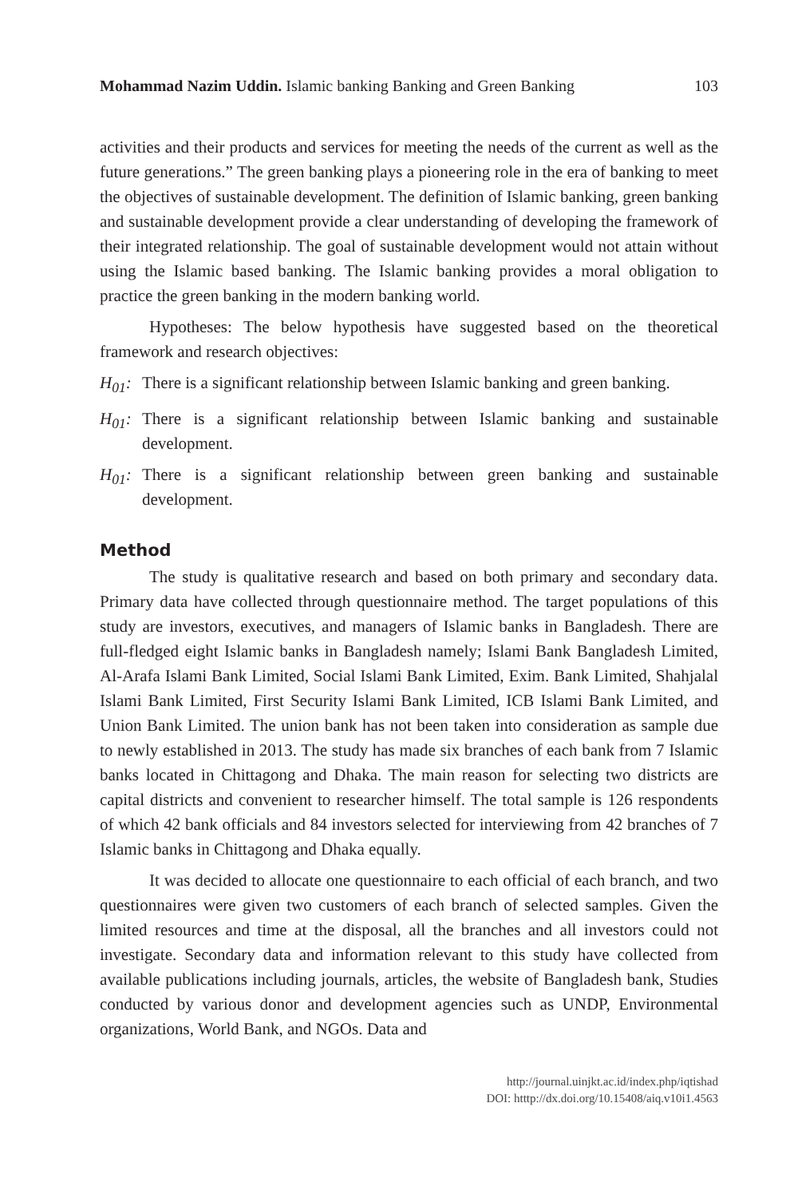Mohammad Nazim Uddin. Islamic banking Banking and Green Banking 103
activities and their products and services for meeting the needs of the current as well as the future generations.” The green banking plays a pioneering role in the era of banking to meet the objectives of sustainable development. The definition of Islamic banking, green banking and sustainable development provide a clear understanding of developing the framework of their integrated relationship. The goal of sustainable development would not attain without using the Islamic based banking. The Islamic banking provides a moral obligation to practice the green banking in the modern banking world.
Hypotheses: The below hypothesis have suggested based on the theoretical framework and research objectives:
H<sub>01</sub>: There is a significant relationship between Islamic banking and green banking.
H<sub>01</sub>: There is a significant relationship between Islamic banking and sustainable development.
H<sub>01</sub>: There is a significant relationship between green banking and sustainable development.
Method
The study is qualitative research and based on both primary and secondary data. Primary data have collected through questionnaire method. The target populations of this study are investors, executives, and managers of Islamic banks in Bangladesh. There are full-fledged eight Islamic banks in Bangladesh namely; Islami Bank Bangladesh Limited, Al-Arafa Islami Bank Limited, Social Islami Bank Limited, Exim. Bank Limited, Shahjalal Islami Bank Limited, First Security Islami Bank Limited, ICB Islami Bank Limited, and Union Bank Limited. The union bank has not been taken into consideration as sample due to newly established in 2013. The study has made six branches of each bank from 7 Islamic banks located in Chittagong and Dhaka. The main reason for selecting two districts are capital districts and convenient to researcher himself. The total sample is 126 respondents of which 42 bank officials and 84 investors selected for interviewing from 42 branches of 7 Islamic banks in Chittagong and Dhaka equally.
It was decided to allocate one questionnaire to each official of each branch, and two questionnaires were given two customers of each branch of selected samples. Given the limited resources and time at the disposal, all the branches and all investors could not investigate. Secondary data and information relevant to this study have collected from available publications including journals, articles, the website of Bangladesh bank, Studies conducted by various donor and development agencies such as UNDP, Environmental organizations, World Bank, and NGOs. Data and
http://journal.uinjkt.ac.id/index.php/iqtishad
DOI: htttp://dx.doi.org/10.15408/aiq.v10i1.4563